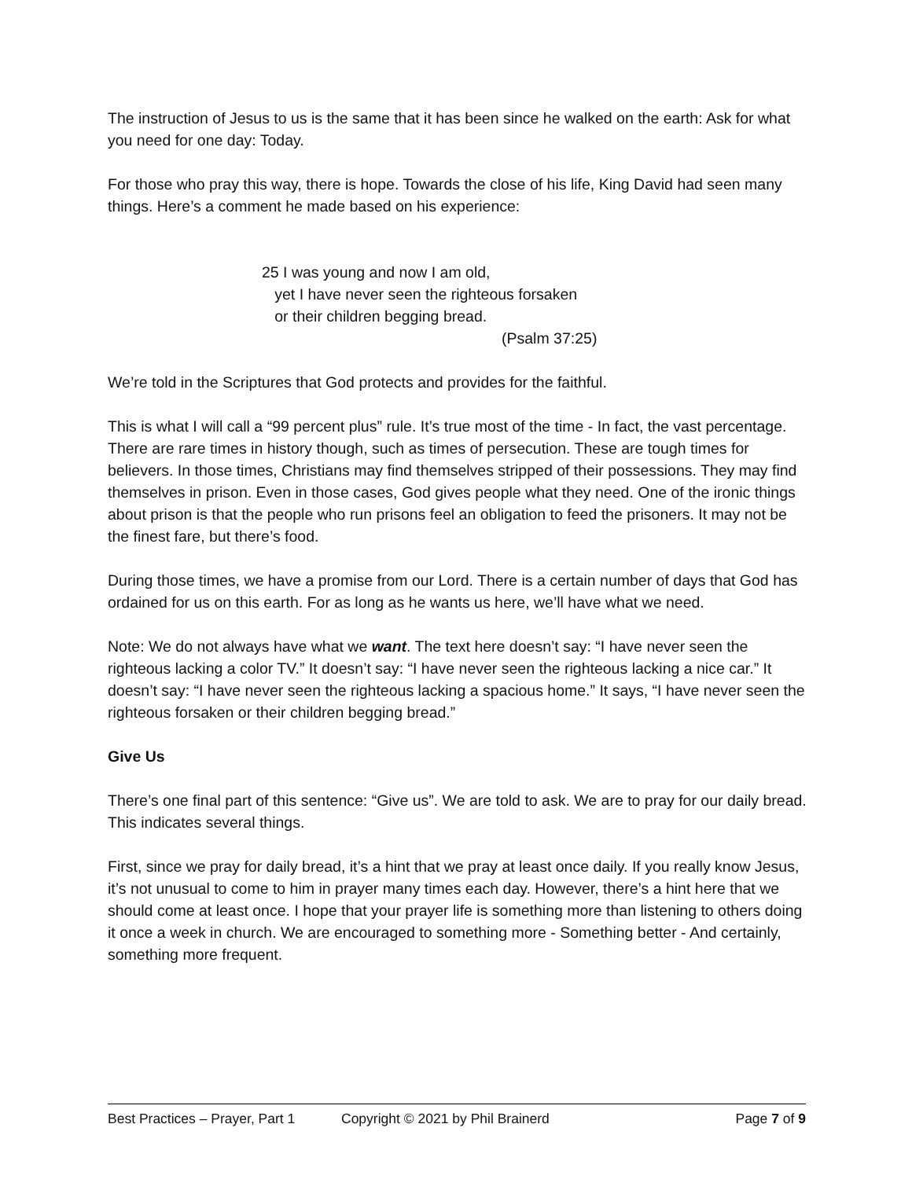The instruction of Jesus to us is the same that it has been since he walked on the earth: Ask for what you need for one day: Today.
For those who pray this way, there is hope. Towards the close of his life, King David had seen many things. Here’s a comment he made based on his experience:
25 I was young and now I am old,
yet I have never seen the righteous forsaken
or their children begging bread.
(Psalm 37:25)
We’re told in the Scriptures that God protects and provides for the faithful.
This is what I will call a “99 percent plus” rule. It’s true most of the time - In fact, the vast percentage. There are rare times in history though, such as times of persecution. These are tough times for believers. In those times, Christians may find themselves stripped of their possessions. They may find themselves in prison. Even in those cases, God gives people what they need. One of the ironic things about prison is that the people who run prisons feel an obligation to feed the prisoners. It may not be the finest fare, but there’s food.
During those times, we have a promise from our Lord. There is a certain number of days that God has ordained for us on this earth. For as long as he wants us here, we’ll have what we need.
Note: We do not always have what we want. The text here doesn’t say: “I have never seen the righteous lacking a color TV.” It doesn’t say: “I have never seen the righteous lacking a nice car.” It doesn’t say: “I have never seen the righteous lacking a spacious home.” It says, “I have never seen the righteous forsaken or their children begging bread.”
Give Us
There’s one final part of this sentence: “Give us”. We are told to ask. We are to pray for our daily bread. This indicates several things.
First, since we pray for daily bread, it’s a hint that we pray at least once daily. If you really know Jesus, it’s not unusual to come to him in prayer many times each day. However, there’s a hint here that we should come at least once. I hope that your prayer life is something more than listening to others doing it once a week in church. We are encouraged to something more - Something better - And certainly, something more frequent.
Best Practices – Prayer, Part 1 Copyright © 2021 by Phil Brainerd Page 7 of 9